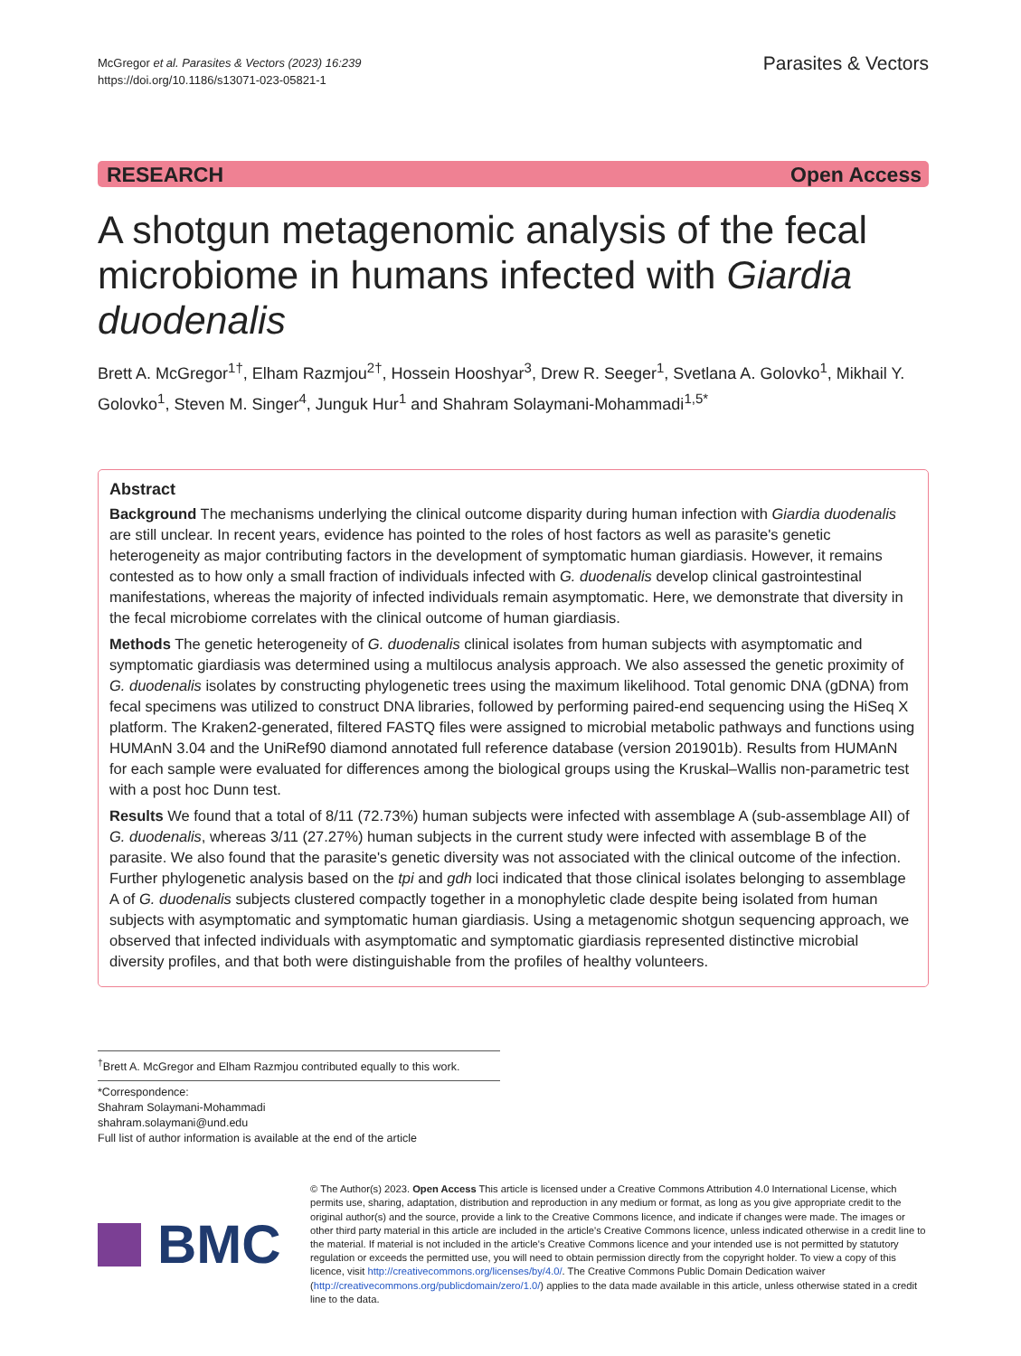McGregor et al. Parasites & Vectors (2023) 16:239
https://doi.org/10.1186/s13071-023-05821-1
Parasites & Vectors
RESEARCH Open Access
A shotgun metagenomic analysis of the fecal microbiome in humans infected with Giardia duodenalis
Brett A. McGregor<sup>1†</sup>, Elham Razmjou<sup>2†</sup>, Hossein Hooshyar<sup>3</sup>, Drew R. Seeger<sup>1</sup>, Svetlana A. Golovko<sup>1</sup>, Mikhail Y. Golovko<sup>1</sup>, Steven M. Singer<sup>4</sup>, Junguk Hur<sup>1</sup> and Shahram Solaymani-Mohammadi<sup>1,5*</sup>
Abstract
Background The mechanisms underlying the clinical outcome disparity during human infection with Giardia duodenalis are still unclear. In recent years, evidence has pointed to the roles of host factors as well as parasite's genetic heterogeneity as major contributing factors in the development of symptomatic human giardiasis. However, it remains contested as to how only a small fraction of individuals infected with G. duodenalis develop clinical gastrointestinal manifestations, whereas the majority of infected individuals remain asymptomatic. Here, we demonstrate that diversity in the fecal microbiome correlates with the clinical outcome of human giardiasis.
Methods The genetic heterogeneity of G. duodenalis clinical isolates from human subjects with asymptomatic and symptomatic giardiasis was determined using a multilocus analysis approach. We also assessed the genetic proximity of G. duodenalis isolates by constructing phylogenetic trees using the maximum likelihood. Total genomic DNA (gDNA) from fecal specimens was utilized to construct DNA libraries, followed by performing paired-end sequencing using the HiSeq X platform. The Kraken2-generated, filtered FASTQ files were assigned to microbial metabolic pathways and functions using HUMAnN 3.04 and the UniRef90 diamond annotated full reference database (version 201901b). Results from HUMAnN for each sample were evaluated for differences among the biological groups using the Kruskal–Wallis non-parametric test with a post hoc Dunn test.
Results We found that a total of 8/11 (72.73%) human subjects were infected with assemblage A (sub-assemblage AII) of G. duodenalis, whereas 3/11 (27.27%) human subjects in the current study were infected with assemblage B of the parasite. We also found that the parasite's genetic diversity was not associated with the clinical outcome of the infection. Further phylogenetic analysis based on the tpi and gdh loci indicated that those clinical isolates belonging to assemblage A of G. duodenalis subjects clustered compactly together in a monophyletic clade despite being isolated from human subjects with asymptomatic and symptomatic human giardiasis. Using a metagenomic shotgun sequencing approach, we observed that infected individuals with asymptomatic and symptomatic giardiasis represented distinctive microbial diversity profiles, and that both were distinguishable from the profiles of healthy volunteers.
<sup>†</sup> Brett A. McGregor and Elham Razmjou contributed equally to this work.
*Correspondence:
Shahram Solaymani-Mohammadi
shahram.solaymani@und.edu
Full list of author information is available at the end of the article
BMC
© The Author(s) 2023. Open Access This article is licensed under a Creative Commons Attribution 4.0 International License, which permits use, sharing, adaptation, distribution and reproduction in any medium or format, as long as you give appropriate credit to the original author(s) and the source, provide a link to the Creative Commons licence, and indicate if changes were made. The images or other third party material in this article are included in the article's Creative Commons licence, unless indicated otherwise in a credit line to the material. If material is not included in the article's Creative Commons licence and your intended use is not permitted by statutory regulation or exceeds the permitted use, you will need to obtain permission directly from the copyright holder. To view a copy of this licence, visit http://creativecommons.org/licenses/by/4.0/. The Creative Commons Public Domain Dedication waiver (http://creativecommons.org/publicdomain/zero/1.0/) applies to the data made available in this article, unless otherwise stated in a credit line to the data.